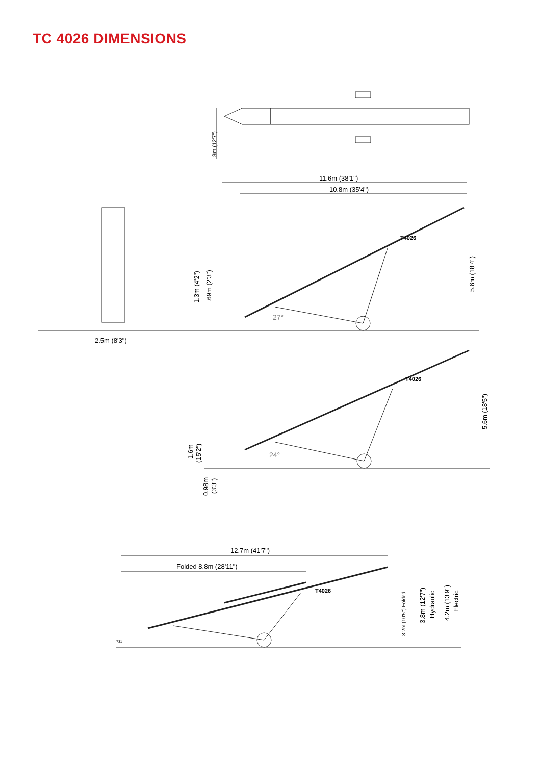TC 4026 DIMENSIONS
8m (12'7")
11.6m (38'1")
10.8m (35'4")
5.6m (18'4")
1.3m (4'2")
.69m (2'3")
2.5m (8'3")
T4026
27°
5.6m (18'5")
1.6m
(15'2")
0.98m
(3'3")
T4026
24°
12.7m (41'7")
Folded 8.8m (28'11")
3.2m (10'5") Folded
3.8m (12'7")
Hydraulic
4.2m (13'9")
Electric
T4026
731